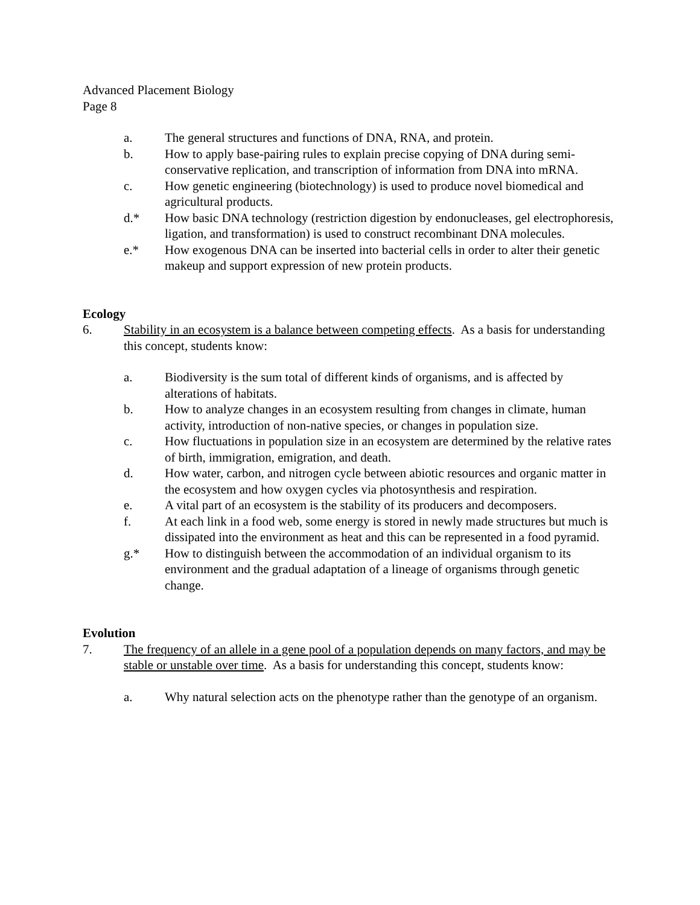Advanced Placement Biology
Page 8
a. The general structures and functions of DNA, RNA, and protein.
b. How to apply base-pairing rules to explain precise copying of DNA during semi-conservative replication, and transcription of information from DNA into mRNA.
c. How genetic engineering (biotechnology) is used to produce novel biomedical and agricultural products.
d.* How basic DNA technology (restriction digestion by endonucleases, gel electrophoresis, ligation, and transformation) is used to construct recombinant DNA molecules.
e.* How exogenous DNA can be inserted into bacterial cells in order to alter their genetic makeup and support expression of new protein products.
Ecology
6. Stability in an ecosystem is a balance between competing effects. As a basis for understanding this concept, students know:
a. Biodiversity is the sum total of different kinds of organisms, and is affected by alterations of habitats.
b. How to analyze changes in an ecosystem resulting from changes in climate, human activity, introduction of non-native species, or changes in population size.
c. How fluctuations in population size in an ecosystem are determined by the relative rates of birth, immigration, emigration, and death.
d. How water, carbon, and nitrogen cycle between abiotic resources and organic matter in the ecosystem and how oxygen cycles via photosynthesis and respiration.
e. A vital part of an ecosystem is the stability of its producers and decomposers.
f. At each link in a food web, some energy is stored in newly made structures but much is dissipated into the environment as heat and this can be represented in a food pyramid.
g.* How to distinguish between the accommodation of an individual organism to its environment and the gradual adaptation of a lineage of organisms through genetic change.
Evolution
7. The frequency of an allele in a gene pool of a population depends on many factors, and may be stable or unstable over time. As a basis for understanding this concept, students know:
a. Why natural selection acts on the phenotype rather than the genotype of an organism.